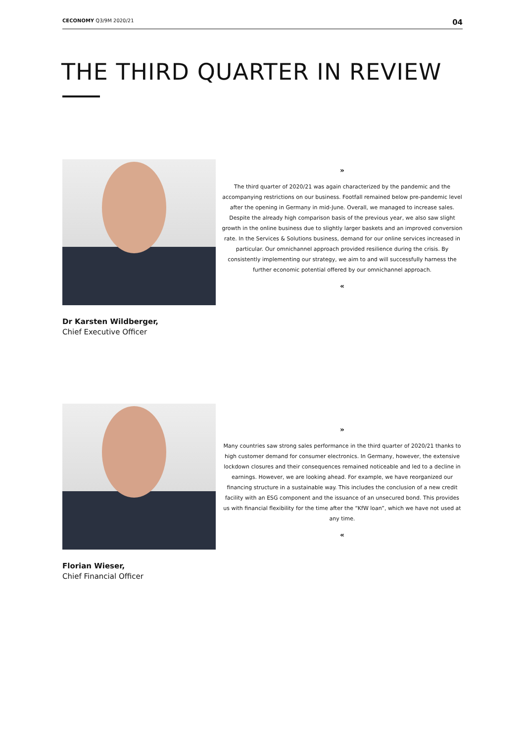CECONOMY Q3/9M 2020/21 04
THE THIRD QUARTER IN REVIEW
»
The third quarter of 2020/21 was again characterized by the pandemic and the accompanying restrictions on our business. Footfall remained below pre-pandemic level after the opening in Germany in mid-June. Overall, we managed to increase sales. Despite the already high comparison basis of the previous year, we also saw slight growth in the online business due to slightly larger baskets and an improved conversion rate. In the Services & Solutions business, demand for our online services increased in particular. Our omnichannel approach provided resilience during the crisis. By consistently implementing our strategy, we aim to and will successfully harness the further economic potential offered by our omnichannel approach.
«
Dr Karsten Wildberger,
Chief Executive Officer
»
Many countries saw strong sales performance in the third quarter of 2020/21 thanks to high customer demand for consumer electronics. In Germany, however, the extensive lockdown closures and their consequences remained noticeable and led to a decline in earnings. However, we are looking ahead. For example, we have reorganized our financing structure in a sustainable way. This includes the conclusion of a new credit facility with an ESG component and the issuance of an unsecured bond. This provides us with financial flexibility for the time after the “KfW loan”, which we have not used at any time.
«
Florian Wieser,
Chief Financial Officer